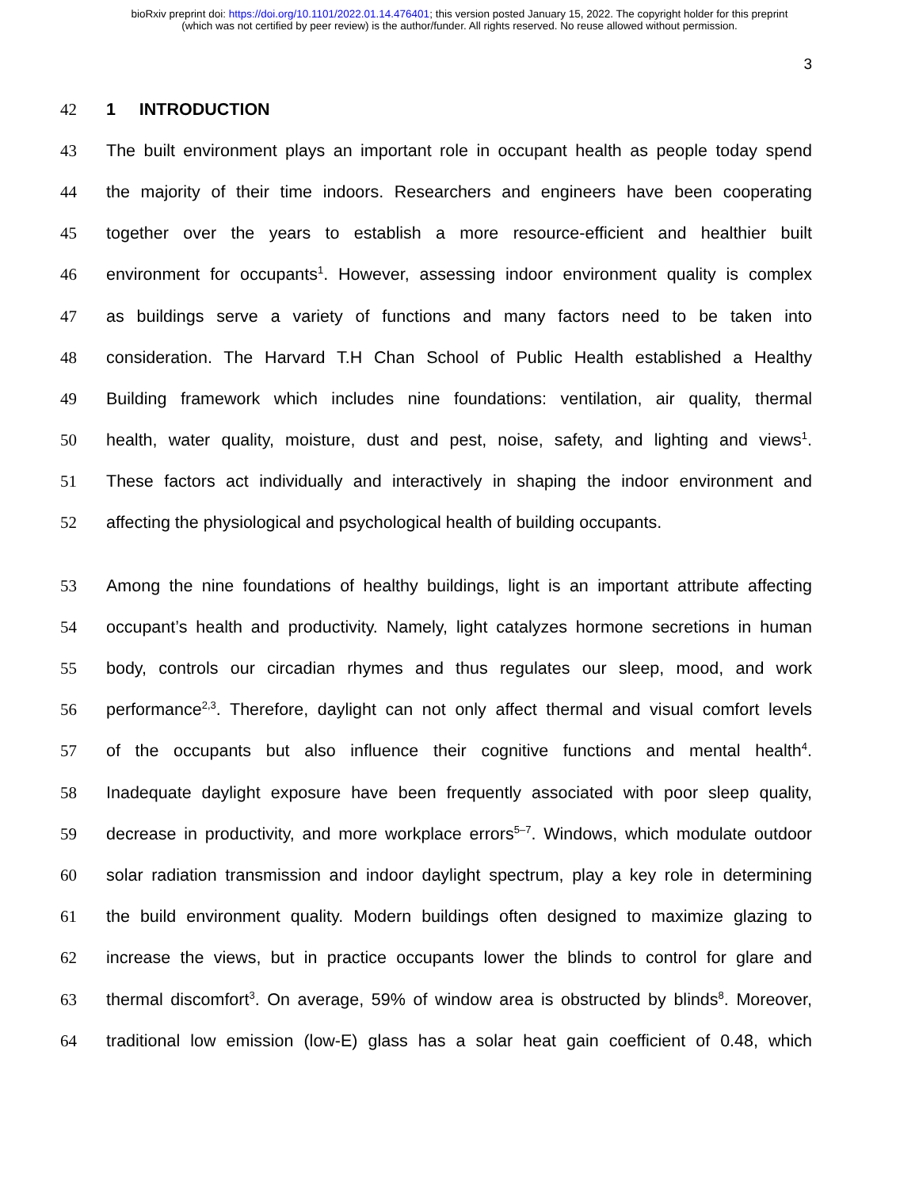bioRxiv preprint doi: https://doi.org/10.1101/2022.01.14.476401; this version posted January 15, 2022. The copyright holder for this preprint
(which was not certified by peer review) is the author/funder. All rights reserved. No reuse allowed without permission.
3
42 1 INTRODUCTION
43 The built environment plays an important role in occupant health as people today spend
44 the majority of their time indoors. Researchers and engineers have been cooperating
45 together over the years to establish a more resource-efficient and healthier built
46 environment for occupants<sup>1</sup>. However, assessing indoor environment quality is complex
47 as buildings serve a variety of functions and many factors need to be taken into
48 consideration. The Harvard T.H Chan School of Public Health established a Healthy
49 Building framework which includes nine foundations: ventilation, air quality, thermal
50 health, water quality, moisture, dust and pest, noise, safety, and lighting and views<sup>1</sup>.
51 These factors act individually and interactively in shaping the indoor environment and
52 affecting the physiological and psychological health of building occupants.
53 Among the nine foundations of healthy buildings, light is an important attribute affecting
54 occupant’s health and productivity. Namely, light catalyzes hormone secretions in human
55 body, controls our circadian rhymes and thus regulates our sleep, mood, and work
56 performance<sup>2,3</sup>. Therefore, daylight can not only affect thermal and visual comfort levels
57 of the occupants but also influence their cognitive functions and mental health<sup>4</sup>.
58 Inadequate daylight exposure have been frequently associated with poor sleep quality,
59 decrease in productivity, and more workplace errors<sup>5–7</sup>. Windows, which modulate outdoor
60 solar radiation transmission and indoor daylight spectrum, play a key role in determining
61 the build environment quality. Modern buildings often designed to maximize glazing to
62 increase the views, but in practice occupants lower the blinds to control for glare and
63 thermal discomfort<sup>3</sup>. On average, 59% of window area is obstructed by blinds<sup>8</sup>. Moreover,
64 traditional low emission (low-E) glass has a solar heat gain coefficient of 0.48, which